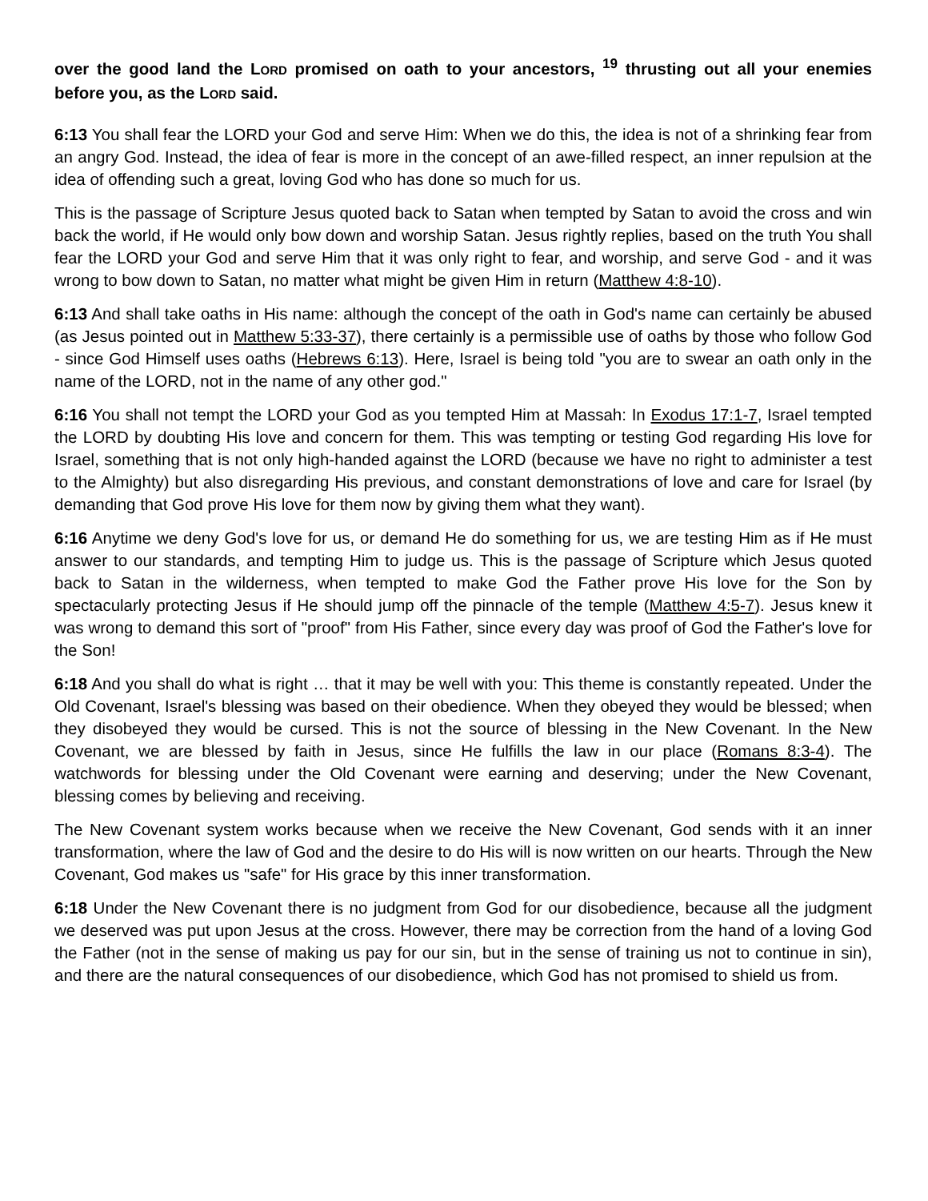over the good land the LORD promised on oath to your ancestors, <sup>19</sup> thrusting out all your enemies before you, as the LORD said.
6:13 You shall fear the LORD your God and serve Him: When we do this, the idea is not of a shrinking fear from an angry God. Instead, the idea of fear is more in the concept of an awe-filled respect, an inner repulsion at the idea of offending such a great, loving God who has done so much for us.
This is the passage of Scripture Jesus quoted back to Satan when tempted by Satan to avoid the cross and win back the world, if He would only bow down and worship Satan. Jesus rightly replies, based on the truth You shall fear the LORD your God and serve Him that it was only right to fear, and worship, and serve God - and it was wrong to bow down to Satan, no matter what might be given Him in return (Matthew 4:8-10).
6:13 And shall take oaths in His name: although the concept of the oath in God's name can certainly be abused (as Jesus pointed out in Matthew 5:33-37), there certainly is a permissible use of oaths by those who follow God - since God Himself uses oaths (Hebrews 6:13). Here, Israel is being told "you are to swear an oath only in the name of the LORD, not in the name of any other god."
6:16 You shall not tempt the LORD your God as you tempted Him at Massah: In Exodus 17:1-7, Israel tempted the LORD by doubting His love and concern for them. This was tempting or testing God regarding His love for Israel, something that is not only high-handed against the LORD (because we have no right to administer a test to the Almighty) but also disregarding His previous, and constant demonstrations of love and care for Israel (by demanding that God prove His love for them now by giving them what they want).
6:16 Anytime we deny God's love for us, or demand He do something for us, we are testing Him as if He must answer to our standards, and tempting Him to judge us. This is the passage of Scripture which Jesus quoted back to Satan in the wilderness, when tempted to make God the Father prove His love for the Son by spectacularly protecting Jesus if He should jump off the pinnacle of the temple (Matthew 4:5-7). Jesus knew it was wrong to demand this sort of "proof" from His Father, since every day was proof of God the Father's love for the Son!
6:18 And you shall do what is right … that it may be well with you: This theme is constantly repeated. Under the Old Covenant, Israel's blessing was based on their obedience. When they obeyed they would be blessed; when they disobeyed they would be cursed. This is not the source of blessing in the New Covenant. In the New Covenant, we are blessed by faith in Jesus, since He fulfills the law in our place (Romans 8:3-4). The watchwords for blessing under the Old Covenant were earning and deserving; under the New Covenant, blessing comes by believing and receiving.
The New Covenant system works because when we receive the New Covenant, God sends with it an inner transformation, where the law of God and the desire to do His will is now written on our hearts. Through the New Covenant, God makes us "safe" for His grace by this inner transformation.
6:18 Under the New Covenant there is no judgment from God for our disobedience, because all the judgment we deserved was put upon Jesus at the cross. However, there may be correction from the hand of a loving God the Father (not in the sense of making us pay for our sin, but in the sense of training us not to continue in sin), and there are the natural consequences of our disobedience, which God has not promised to shield us from.